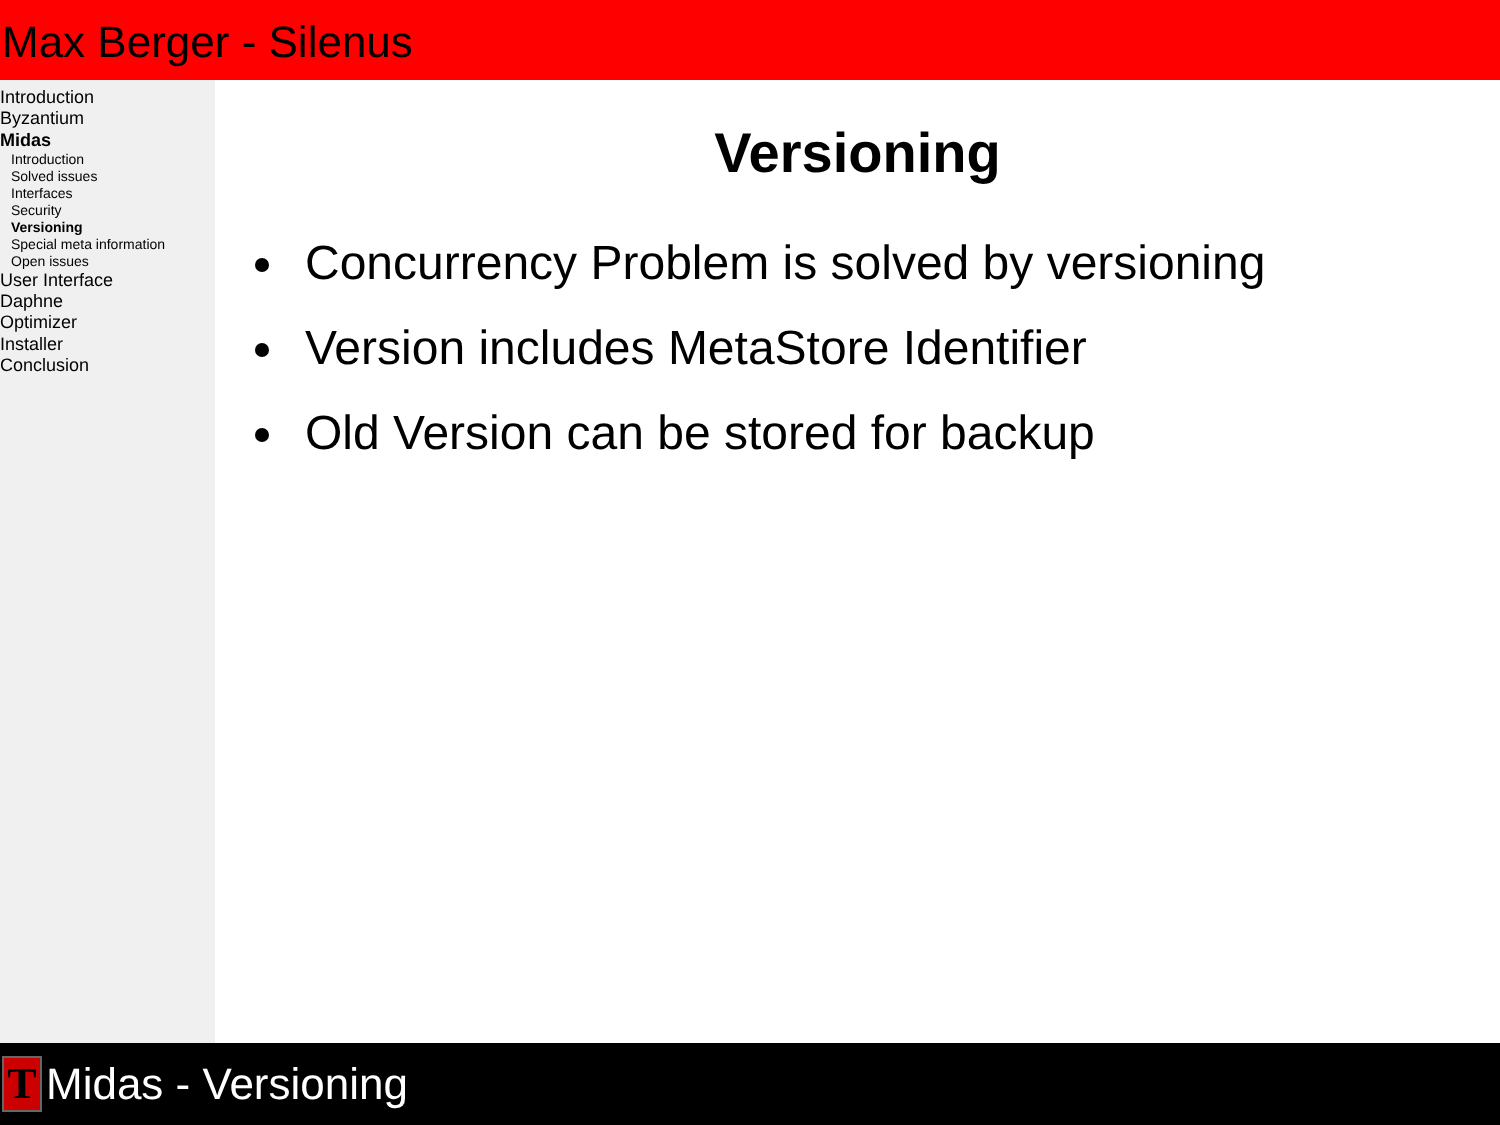Max Berger - Silenus
Introduction
Byzantium
Midas
Introduction
Solved issues
Interfaces
Security
Versioning
Special meta information
Open issues
User Interface
Daphne
Optimizer
Installer
Conclusion
Versioning
Concurrency Problem is solved by versioning
Version includes MetaStore Identifier
Old Version can be stored for backup
T
Midas - Versioning